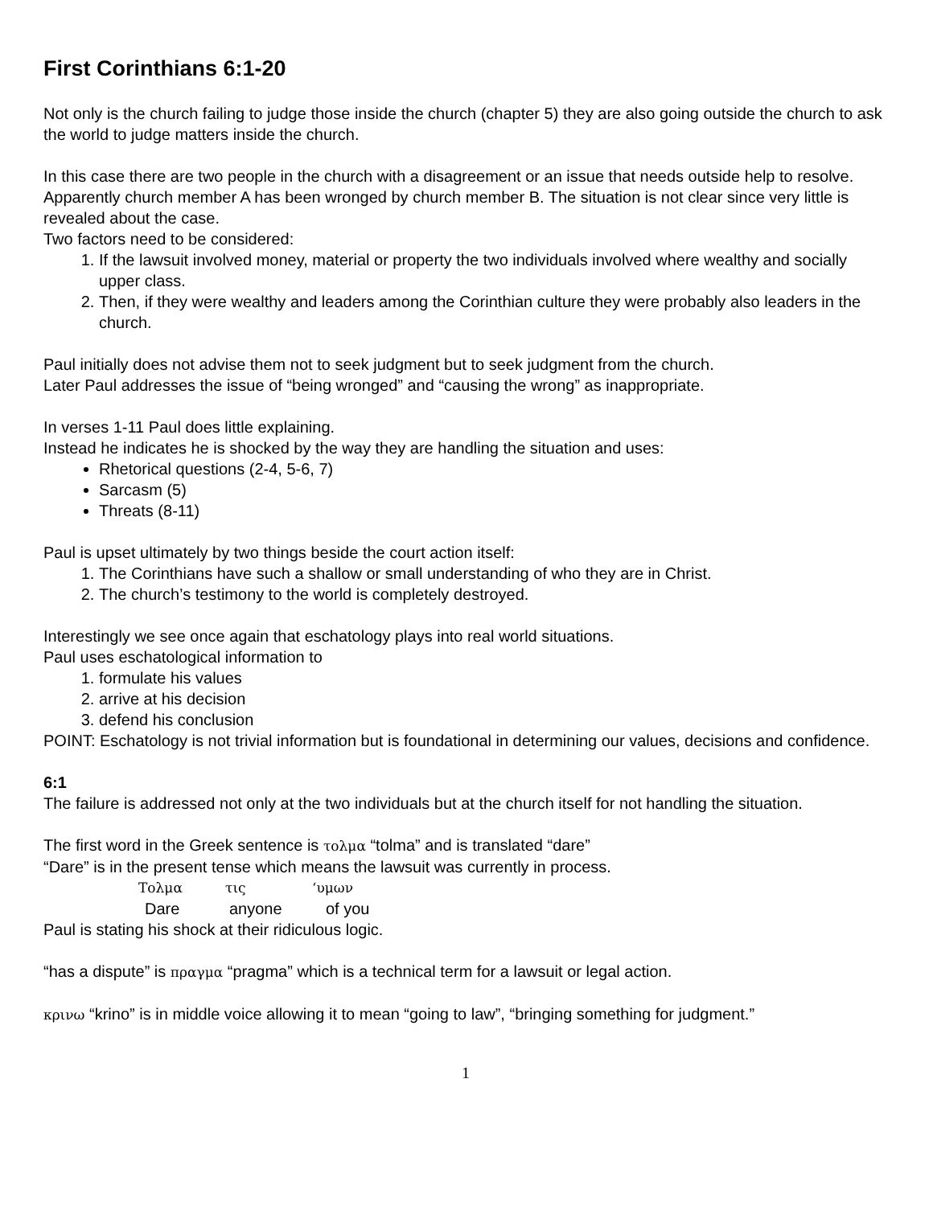First Corinthians 6:1-20
Not only is the church failing to judge those inside the church (chapter 5) they are also going outside the church to ask the world to judge matters inside the church.
In this case there are two people in the church with a disagreement or an issue that needs outside help to resolve. Apparently church member A has been wronged by church member B. The situation is not clear since very little is revealed about the case.
Two factors need to be considered:
1. If the lawsuit involved money, material or property the two individuals involved where wealthy and socially upper class.
2. Then, if they were wealthy and leaders among the Corinthian culture they were probably also leaders in the church.
Paul initially does not advise them not to seek judgment but to seek judgment from the church.
Later Paul addresses the issue of “being wronged” and “causing the wrong” as inappropriate.
In verses 1-11 Paul does little explaining.
Instead he indicates he is shocked by the way they are handling the situation and uses:
Rhetorical questions (2-4, 5-6, 7)
Sarcasm (5)
Threats (8-11)
Paul is upset ultimately by two things beside the court action itself:
1. The Corinthians have such a shallow or small understanding of who they are in Christ.
2. The church’s testimony to the world is completely destroyed.
Interestingly we see once again that eschatology plays into real world situations.
Paul uses eschatological information to
1. formulate his values
2. arrive at his decision
3. defend his conclusion
POINT: Eschatology is not trivial information but is foundational in determining our values, decisions and confidence.
6:1
The failure is addressed not only at the two individuals but at the church itself for not handling the situation.
The first word in the Greek sentence is τολμα “tolma” and is translated “dare”
“Dare” is in the present tense which means the lawsuit was currently in process.
Τολμα τις ‘υμων
Dare anyone of you
Paul is stating his shock at their ridiculous logic.
“has a dispute” is πραγμα “pragma” which is a technical term for a lawsuit or legal action.
κρινω “krino” is in middle voice allowing it to mean “going to law”, “bringing something for judgment.”
1